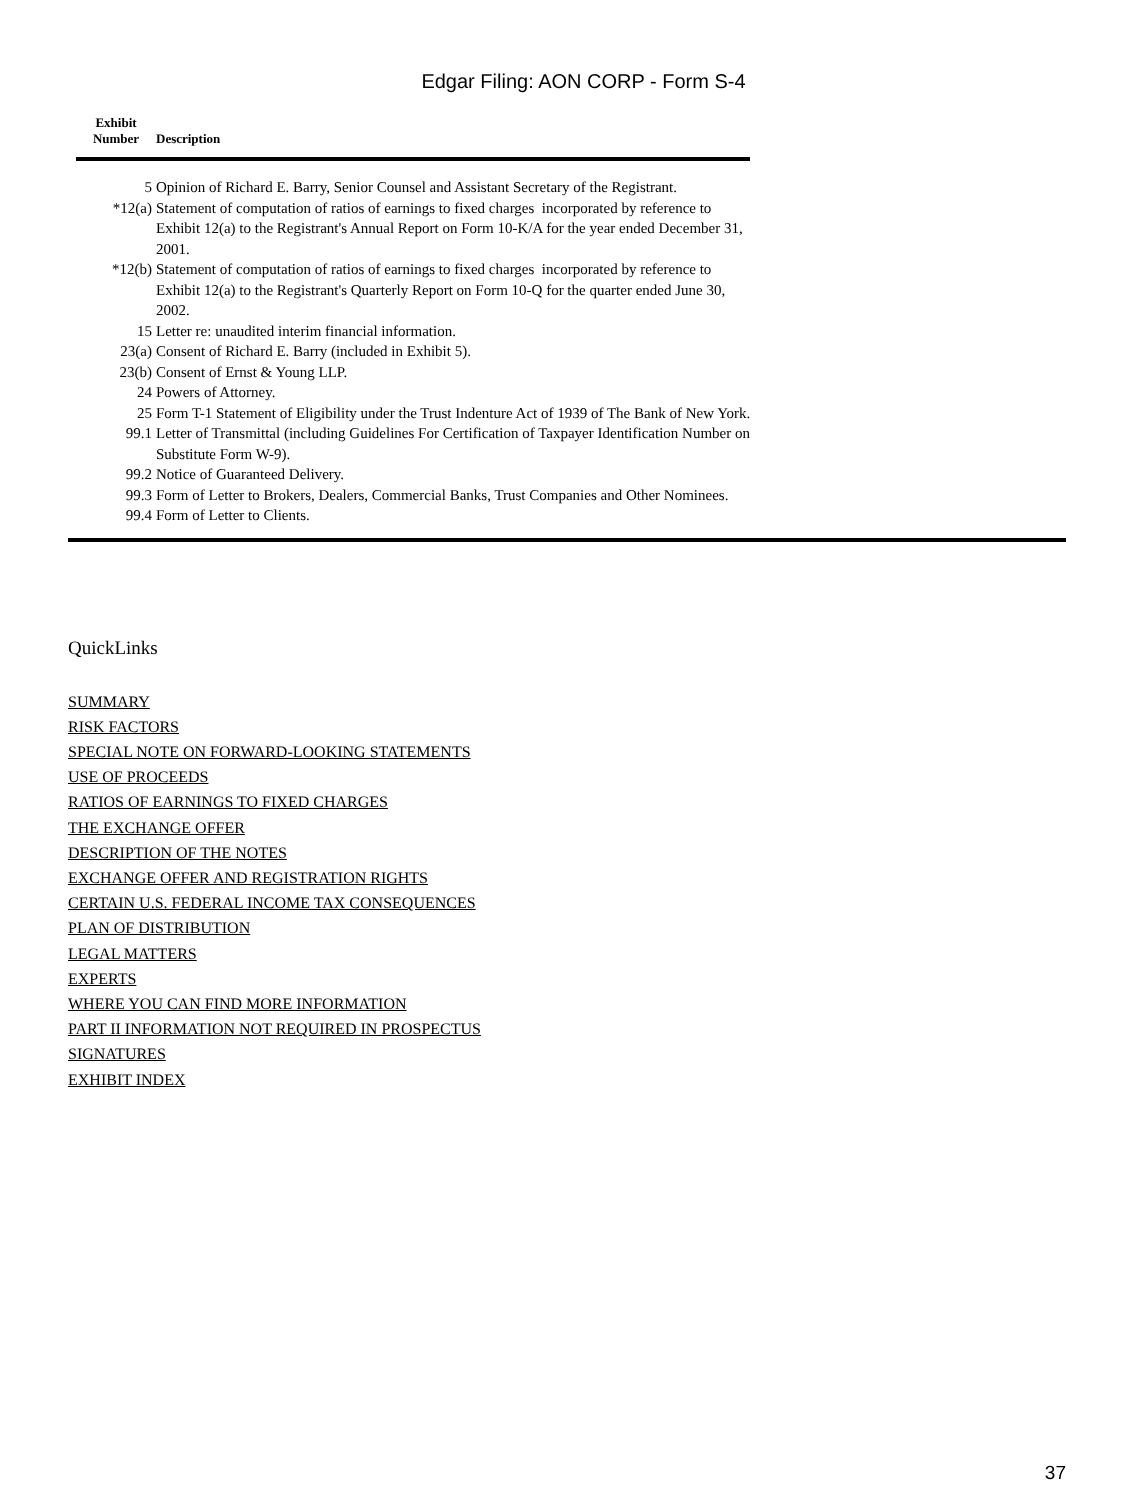Edgar Filing: AON CORP - Form S-4
| Exhibit Number | | Description |
| --- | --- | --- |
| 5 | | Opinion of Richard E. Barry, Senior Counsel and Assistant Secretary of the Registrant. |
| *12(a) | | Statement of computation of ratios of earnings to fixed charges incorporated by reference to Exhibit 12(a) to the Registrant's Annual Report on Form 10-K/A for the year ended December 31, 2001. |
| *12(b) | | Statement of computation of ratios of earnings to fixed charges incorporated by reference to Exhibit 12(a) to the Registrant's Quarterly Report on Form 10-Q for the quarter ended June 30, 2002. |
| 15 | | Letter re: unaudited interim financial information. |
| 23(a) | | Consent of Richard E. Barry (included in Exhibit 5). |
| 23(b) | | Consent of Ernst & Young LLP. |
| 24 | | Powers of Attorney. |
| 25 | | Form T-1 Statement of Eligibility under the Trust Indenture Act of 1939 of The Bank of New York. |
| 99.1 | | Letter of Transmittal (including Guidelines For Certification of Taxpayer Identification Number on Substitute Form W-9). |
| 99.2 | | Notice of Guaranteed Delivery. |
| 99.3 | | Form of Letter to Brokers, Dealers, Commercial Banks, Trust Companies and Other Nominees. |
| 99.4 | | Form of Letter to Clients. |
QuickLinks
SUMMARY
RISK FACTORS
SPECIAL NOTE ON FORWARD-LOOKING STATEMENTS
USE OF PROCEEDS
RATIOS OF EARNINGS TO FIXED CHARGES
THE EXCHANGE OFFER
DESCRIPTION OF THE NOTES
EXCHANGE OFFER AND REGISTRATION RIGHTS
CERTAIN U.S. FEDERAL INCOME TAX CONSEQUENCES
PLAN OF DISTRIBUTION
LEGAL MATTERS
EXPERTS
WHERE YOU CAN FIND MORE INFORMATION
PART II INFORMATION NOT REQUIRED IN PROSPECTUS
SIGNATURES
EXHIBIT INDEX
37